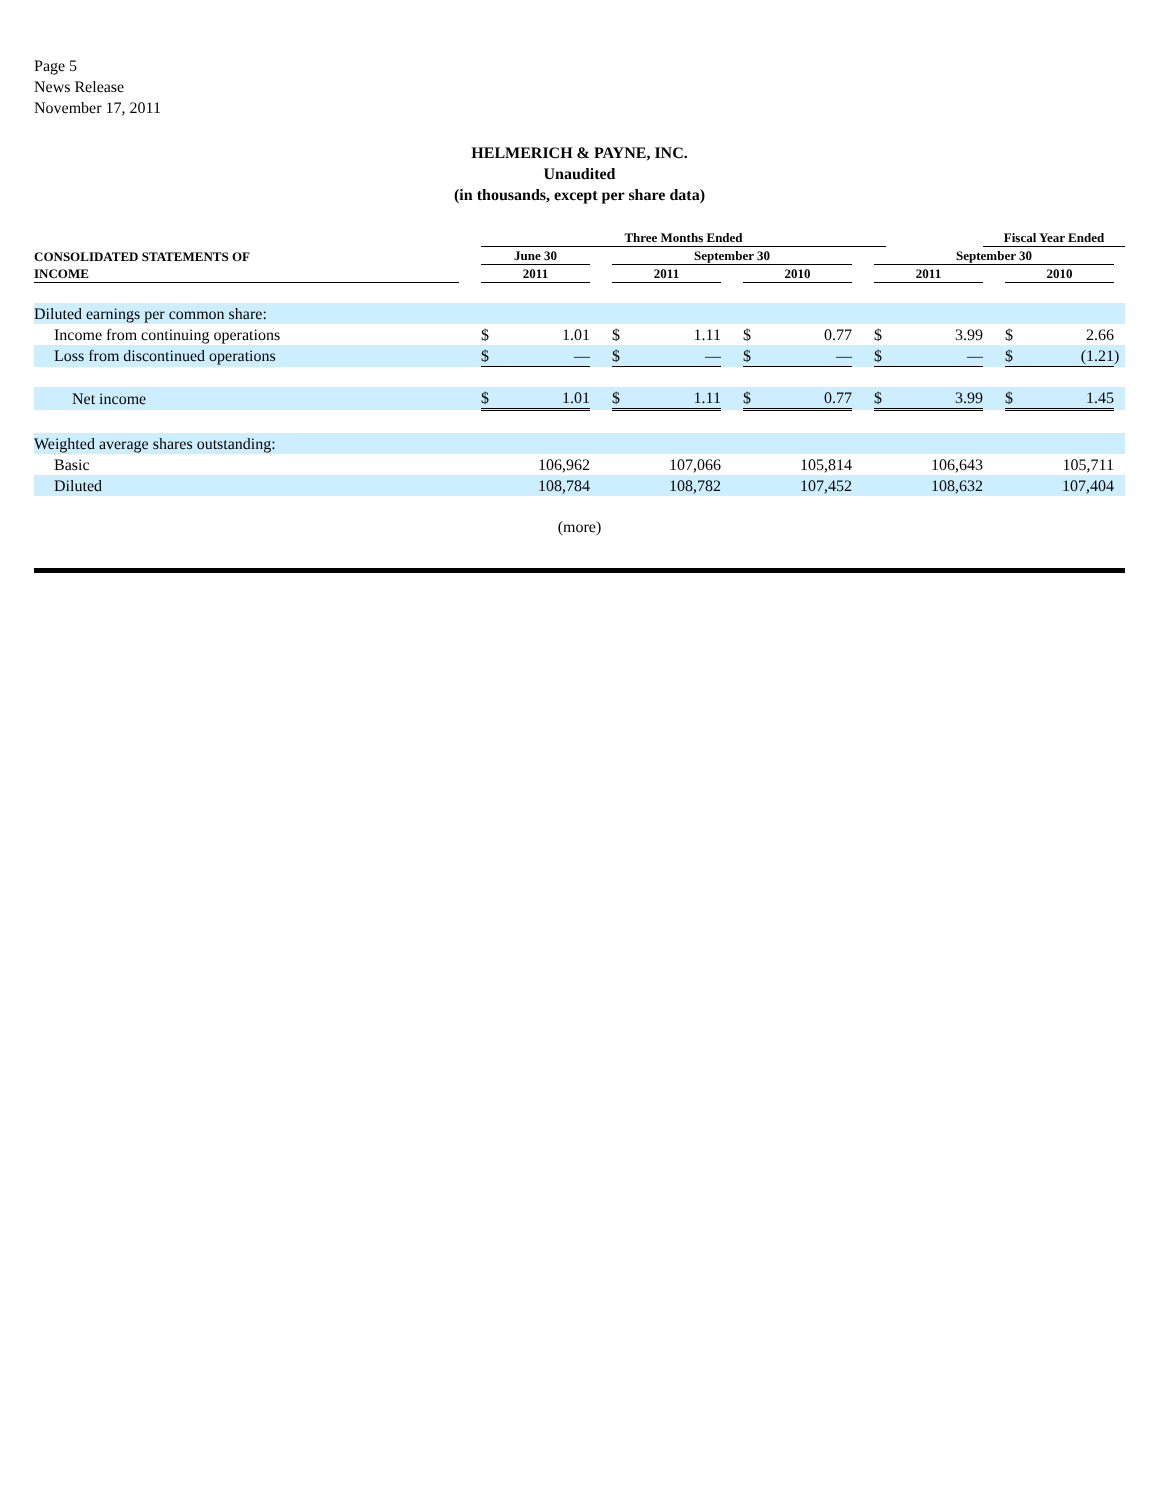Page 5
News Release
November 17, 2011
HELMERICH & PAYNE, INC.
Unaudited
(in thousands, except per share data)
| | | Three Months Ended | | | | | | | | | | | Fiscal Year Ended | | | | |
| --- | --- | --- | --- | --- | --- | --- | --- | --- | --- | --- | --- | --- | --- | --- | --- | --- | --- |
| CONSOLIDATED STATEMENTS OF | | June 30 | | | September 30 | | | | | | September 30 | | | | | | |
| INCOME | | 2011 | | | 2011 | | | 2010 | | | 2011 | | | 2010 | | | |
| Diluted earnings per common share: | | | | | | | | | | | | | | | | | |
| Income from continuing operations | | $ | 1.01 | | $ | 1.11 | | $ | 0.77 | | $ | 3.99 | | $ | 2.66 | | |
| Loss from discontinued operations | | $ | — | | $ | — | | $ | — | | $ | — | | $ | (1.21 | ) | |
| Net income | | $ | 1.01 | | $ | 1.11 | | $ | 0.77 | | $ | 3.99 | | $ | 1.45 | | |
| Weighted average shares outstanding: | | | | | | | | | | | | | | | | | |
| Basic | | | 106,962 | | | 107,066 | | | 105,814 | | | 106,643 | | | 105,711 | | |
| Diluted | | | 108,784 | | | 108,782 | | | 107,452 | | | 108,632 | | | 107,404 | | |
(more)